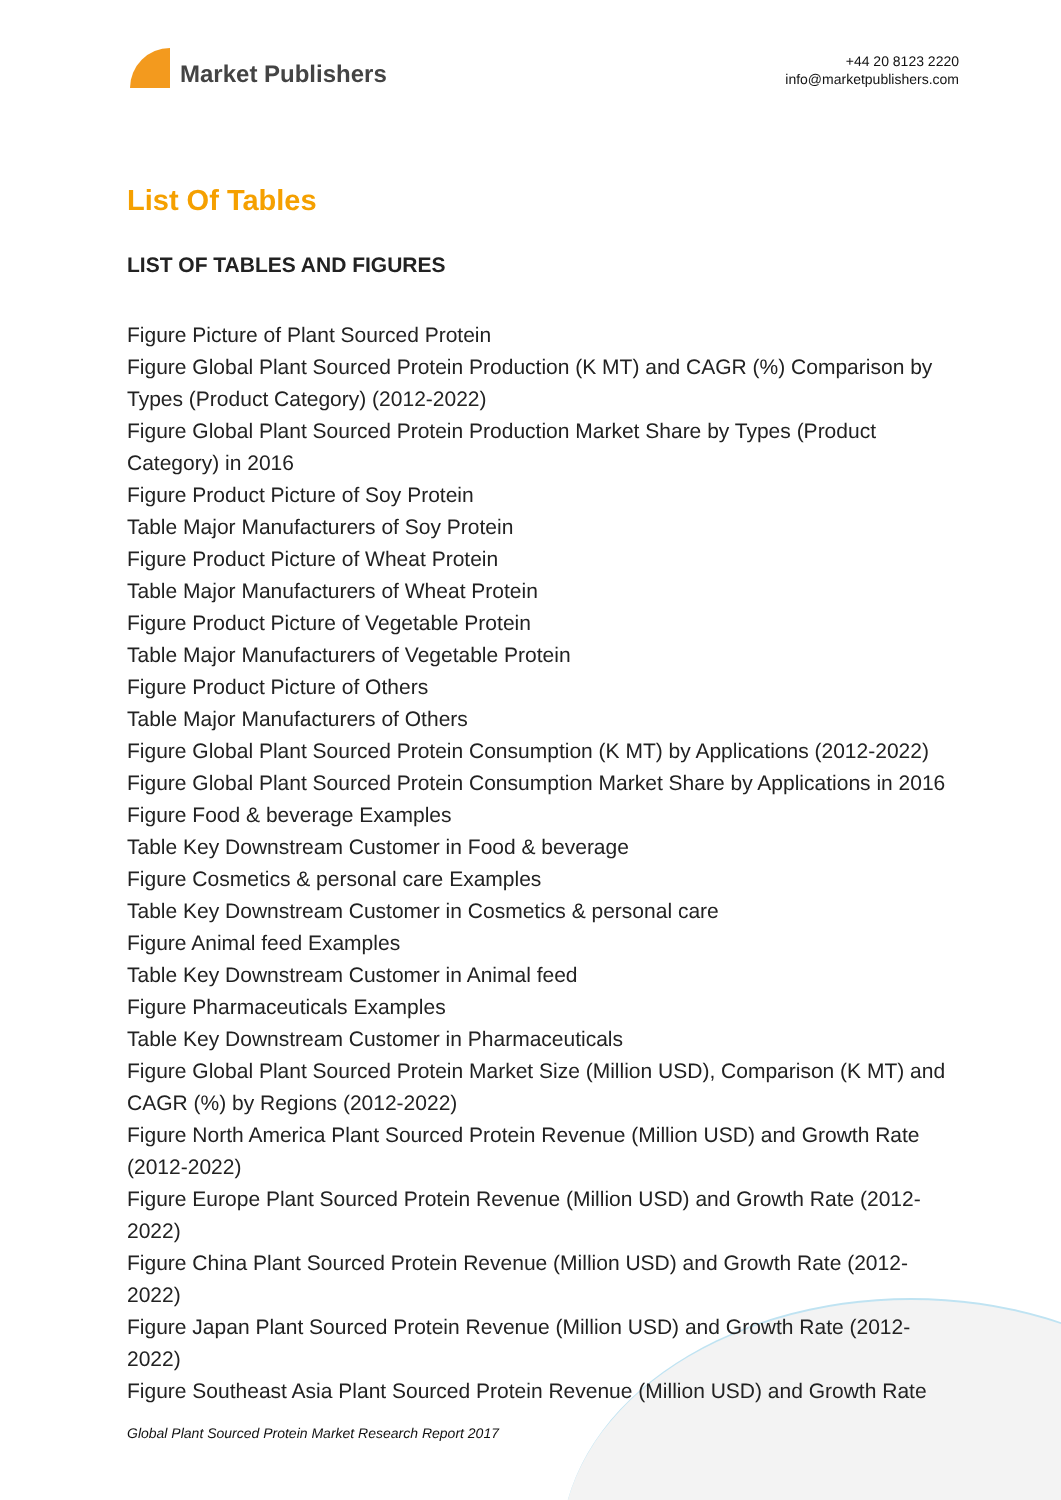Market Publishers
+44 20 8123 2220
info@marketpublishers.com
List Of Tables
LIST OF TABLES AND FIGURES
Figure Picture of Plant Sourced Protein
Figure Global Plant Sourced Protein Production (K MT) and CAGR (%) Comparison by Types (Product Category) (2012-2022)
Figure Global Plant Sourced Protein Production Market Share by Types (Product Category) in 2016
Figure Product Picture of Soy Protein
Table Major Manufacturers of Soy Protein
Figure Product Picture of Wheat Protein
Table Major Manufacturers of Wheat Protein
Figure Product Picture of Vegetable Protein
Table Major Manufacturers of Vegetable Protein
Figure Product Picture of Others
Table Major Manufacturers of Others
Figure Global Plant Sourced Protein Consumption (K MT) by Applications (2012-2022)
Figure Global Plant Sourced Protein Consumption Market Share by Applications in 2016
Figure Food & beverage Examples
Table Key Downstream Customer in Food & beverage
Figure Cosmetics & personal care Examples
Table Key Downstream Customer in Cosmetics & personal care
Figure Animal feed Examples
Table Key Downstream Customer in Animal feed
Figure Pharmaceuticals Examples
Table Key Downstream Customer in Pharmaceuticals
Figure Global Plant Sourced Protein Market Size (Million USD), Comparison (K MT) and CAGR (%) by Regions (2012-2022)
Figure North America Plant Sourced Protein Revenue (Million USD) and Growth Rate (2012-2022)
Figure Europe Plant Sourced Protein Revenue (Million USD) and Growth Rate (2012-2022)
Figure China Plant Sourced Protein Revenue (Million USD) and Growth Rate (2012-2022)
Figure Japan Plant Sourced Protein Revenue (Million USD) and Growth Rate (2012-2022)
Figure Southeast Asia Plant Sourced Protein Revenue (Million USD) and Growth Rate
Global Plant Sourced Protein Market Research Report 2017